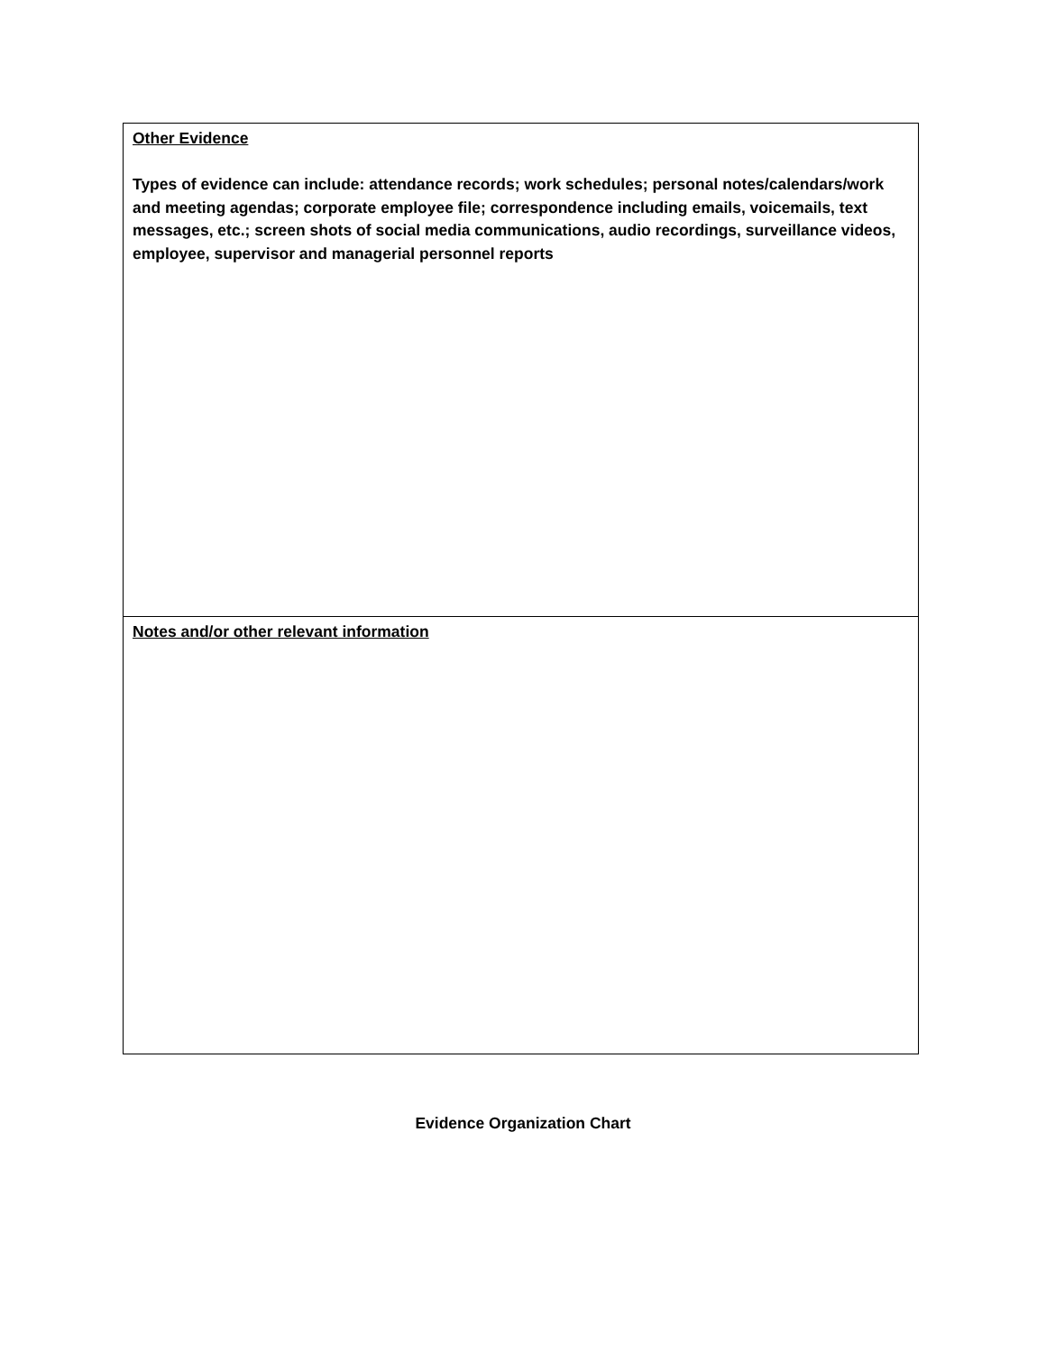| Other Evidence Types of evidence can include: attendance records; work schedules; personal notes/calendars/work and meeting agendas; corporate employee file; correspondence including emails, voicemails, text messages, etc.; screen shots of social media communications, audio recordings, surveillance videos, employee, supervisor and managerial personnel reports |
| Notes and/or other relevant information |
Evidence Organization Chart